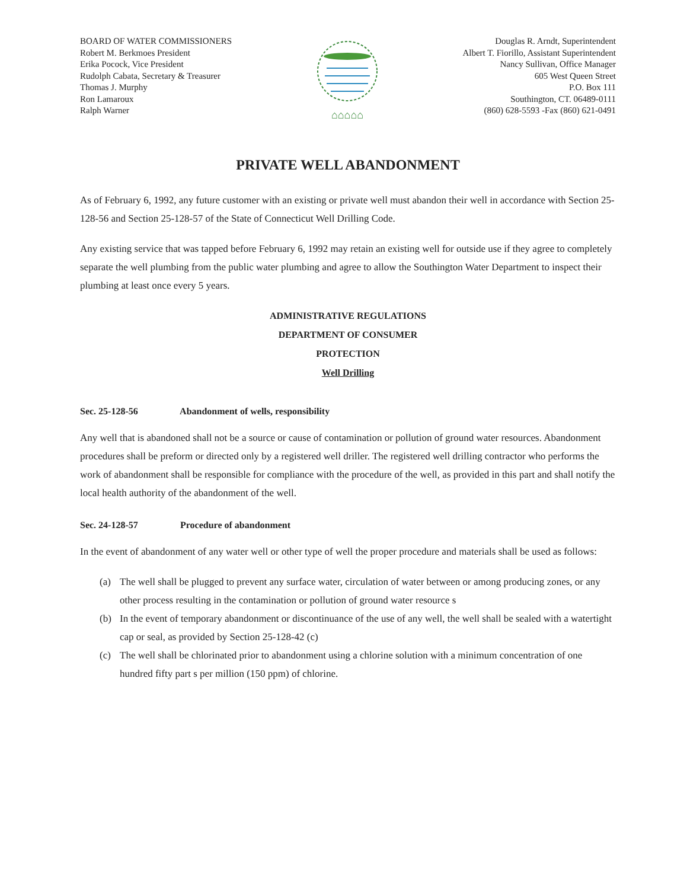BOARD OF WATER COMMISSIONERS
Robert M. Berkmoes President
Erika Pocock, Vice President
Rudolph Cabata, Secretary & Treasurer
Thomas J. Murphy
Ron Lamaroux
Ralph Warner
⌂⌂⌂⌂⌂
Douglas R. Arndt, Superintendent
Albert T. Fiorillo, Assistant Superintendent
Nancy Sullivan, Office Manager
605 West Queen Street
P.O. Box 111
Southington, CT. 06489-0111
(860) 628-5593 -Fax (860) 621-0491
PRIVATE WELL ABANDONMENT
As of February 6, 1992, any future customer with an existing or private well must abandon their well in accordance with Section 25-128-56 and Section 25-128-57 of the State of Connecticut Well Drilling Code.
Any existing service that was tapped before February 6, 1992 may retain an existing well for outside use if they agree to completely separate the well plumbing from the public water plumbing and agree to allow the Southington Water Department to inspect their plumbing at least once every 5 years.
ADMINISTRATIVE REGULATIONS
DEPARTMENT OF CONSUMER
PROTECTION
Well Drilling
Sec. 25-128-56 Abandonment of wells, responsibility
Any well that is abandoned shall not be a source or cause of contamination or pollution of ground water resources. Abandonment procedures shall be preform or directed only by a registered well driller. The registered well drilling contractor who performs the work of abandonment shall be responsible for compliance with the procedure of the well, as provided in this part and shall notify the local health authority of the abandonment of the well.
Sec. 24-128-57 Procedure of abandonment
In the event of abandonment of any water well or other type of well the proper procedure and materials shall be used as follows:
(a) The well shall be plugged to prevent any surface water, circulation of water between or among producing zones, or any other process resulting in the contamination or pollution of ground water resource s
(b) In the event of temporary abandonment or discontinuance of the use of any well, the well shall be sealed with a watertight cap or seal, as provided by Section 25-128-42 (c)
(c) The well shall be chlorinated prior to abandonment using a chlorine solution with a minimum concentration of one hundred fifty part s per million (150 ppm) of chlorine.